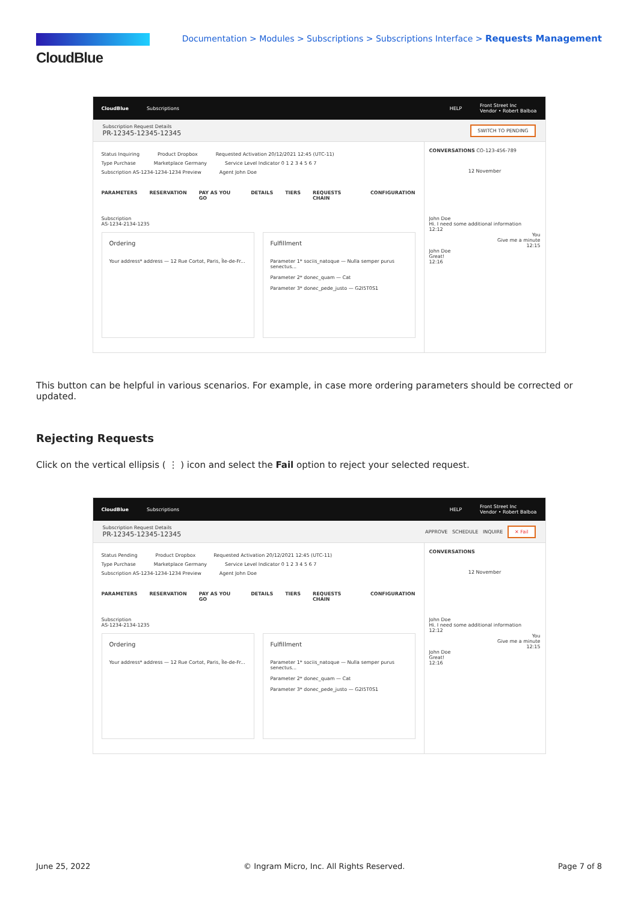CloudBlue
Documentation > Modules > Subscriptions > Subscriptions Interface > Requests Management
CloudBlue Subscriptions HELP Front Street Inc
Vendor • Robert Balboa
Subscription Request Details
PR-12345-12345-12345
SWITCH TO PENDING
Status Inquiring Product Dropbox Requested Activation 20/12/2021 12:45 (UTC-11)
Type Purchase Marketplace Germany Service Level Indicator 0 1 2 3 4 5 6 7
Subscription AS-1234-1234-1234 Preview Agent John Doe
PARAMETERS RESERVATION PAY AS YOU GO DETAILS TIERS REQUESTS CHAIN CONFIGURATION
Subscription
AS-1234-2134-1235
Ordering
Your address* address — 12 Rue Cortot, Paris, Île-de-Fr...
Fulfillment
Parameter 1* sociis_natoque — Nulla semper purus senectus...
Parameter 2* donec_quam — Cat
Parameter 3* donec_pede_justo — G2I5T0S1
CONVERSATIONS CO-123-456-789
12 November
John Doe
Hi. I need some additional information
12:12
You
Give me a minute
12:15
John Doe
Great!
12:16
This button can be helpful in various scenarios. For example, in case more ordering parameters should be corrected or updated.
Rejecting Requests
Click on the vertical ellipsis ( ⋮ ) icon and select the Fail option to reject your selected request.
CloudBlue Subscriptions HELP Front Street Inc
Vendor • Robert Balboa
Subscription Request Details
PR-12345-12345-12345
APPROVE SCHEDULE INQUIRE ✕ Fail
Status Pending Product Dropbox Requested Activation 20/12/2021 12:45 (UTC-11)
Type Purchase Marketplace Germany Service Level Indicator 0 1 2 3 4 5 6 7
Subscription AS-1234-1234-1234 Preview Agent John Doe
PARAMETERS RESERVATION PAY AS YOU GO DETAILS TIERS REQUESTS CHAIN CONFIGURATION
Subscription
AS-1234-2134-1235
Ordering
Your address* address — 12 Rue Cortot, Paris, Île-de-Fr...
Fulfillment
Parameter 1* sociis_natoque — Nulla semper purus senectus...
Parameter 2* donec_quam — Cat
Parameter 3* donec_pede_justo — G2I5T0S1
CONVERSATIONS
12 November
John Doe
Hi. I need some additional information
12:12
You
Give me a minute
12:15
John Doe
Great!
12:16
June 25, 2022 © Ingram Micro, Inc. All Rights Reserved. Page 7 of 8